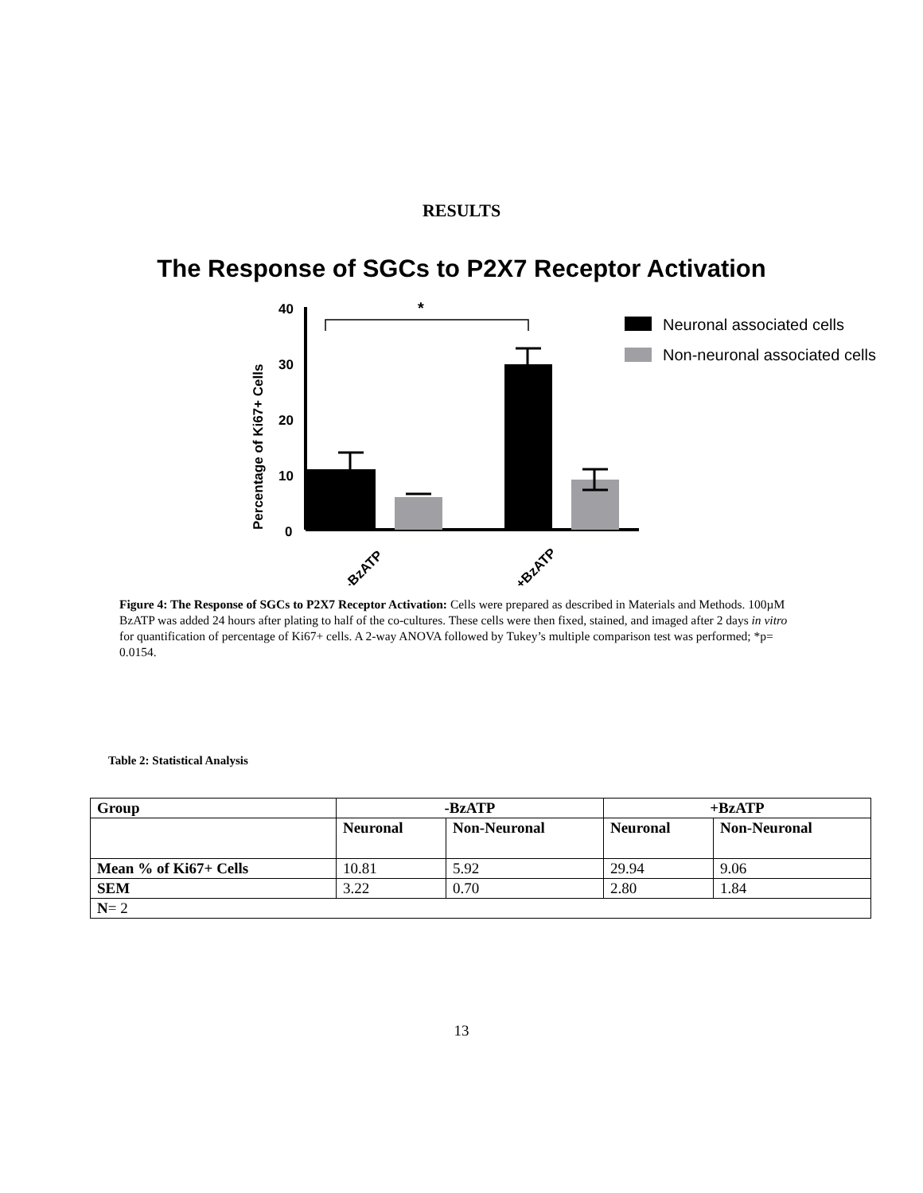RESULTS
The Response of SGCs to P2X7 Receptor Activation
Percentage of Ki67+ Cells
40
30
20
10
0
-BzATP
+BzATP
*
Neuronal associated cells
Non-neuronal associated cells
Figure 4: The Response of SGCs to P2X7 Receptor Activation: Cells were prepared as described in Materials and Methods. 100µM BzATP was added 24 hours after plating to half of the co-cultures. These cells were then fixed, stained, and imaged after 2 days in vitro for quantification of percentage of Ki67+ cells. A 2-way ANOVA followed by Tukey’s multiple comparison test was performed; *p= 0.0154.
Table 2: Statistical Analysis
| Group | -BzATP | | +BzATP | |
| --- | --- | --- | --- | --- |
| | Neuronal | Non-Neuronal | Neuronal | Non-Neuronal |
| Mean % of Ki67+ Cells | 10.81 | 5.92 | 29.94 | 9.06 |
| SEM | 3.22 | 0.70 | 2.80 | 1.84 |
| N = 2 | | | | |
13